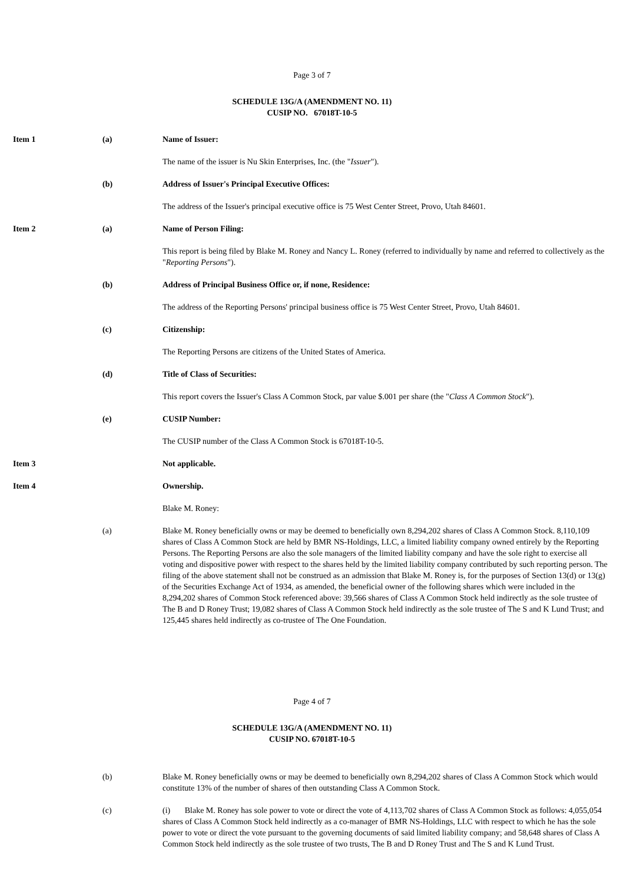Page 3 of 7
SCHEDULE 13G/A (AMENDMENT NO. 11)
CUSIP NO. 67018T-10-5
Item 1 (a) Name of Issuer:
The name of the issuer is Nu Skin Enterprises, Inc. (the "Issuer").
(b) Address of Issuer's Principal Executive Offices:
The address of the Issuer's principal executive office is 75 West Center Street, Provo, Utah 84601.
Item 2 (a) Name of Person Filing:
This report is being filed by Blake M. Roney and Nancy L. Roney (referred to individually by name and referred to collectively as the "Reporting Persons").
(b) Address of Principal Business Office or, if none, Residence:
The address of the Reporting Persons' principal business office is 75 West Center Street, Provo, Utah 84601.
(c) Citizenship:
The Reporting Persons are citizens of the United States of America.
(d) Title of Class of Securities:
This report covers the Issuer's Class A Common Stock, par value $.001 per share (the "Class A Common Stock").
(e) CUSIP Number:
The CUSIP number of the Class A Common Stock is 67018T-10-5.
Item 3 Not applicable.
Item 4 Ownership.
Blake M. Roney:
(a) Blake M. Roney beneficially owns or may be deemed to beneficially own 8,294,202 shares of Class A Common Stock. 8,110,109 shares of Class A Common Stock are held by BMR NS-Holdings, LLC, a limited liability company owned entirely by the Reporting Persons. The Reporting Persons are also the sole managers of the limited liability company and have the sole right to exercise all voting and dispositive power with respect to the shares held by the limited liability company contributed by such reporting person. The filing of the above statement shall not be construed as an admission that Blake M. Roney is, for the purposes of Section 13(d) or 13(g) of the Securities Exchange Act of 1934, as amended, the beneficial owner of the following shares which were included in the 8,294,202 shares of Common Stock referenced above: 39,566 shares of Class A Common Stock held indirectly as the sole trustee of The B and D Roney Trust; 19,082 shares of Class A Common Stock held indirectly as the sole trustee of The S and K Lund Trust; and 125,445 shares held indirectly as co-trustee of The One Foundation.
Page 4 of 7
SCHEDULE 13G/A (AMENDMENT NO. 11)
CUSIP NO. 67018T-10-5
(b) Blake M. Roney beneficially owns or may be deemed to beneficially own 8,294,202 shares of Class A Common Stock which would constitute 13% of the number of shares of then outstanding Class A Common Stock.
(c) (i) Blake M. Roney has sole power to vote or direct the vote of 4,113,702 shares of Class A Common Stock as follows: 4,055,054 shares of Class A Common Stock held indirectly as a co-manager of BMR NS-Holdings, LLC with respect to which he has the sole power to vote or direct the vote pursuant to the governing documents of said limited liability company; and 58,648 shares of Class A Common Stock held indirectly as the sole trustee of two trusts, The B and D Roney Trust and The S and K Lund Trust.